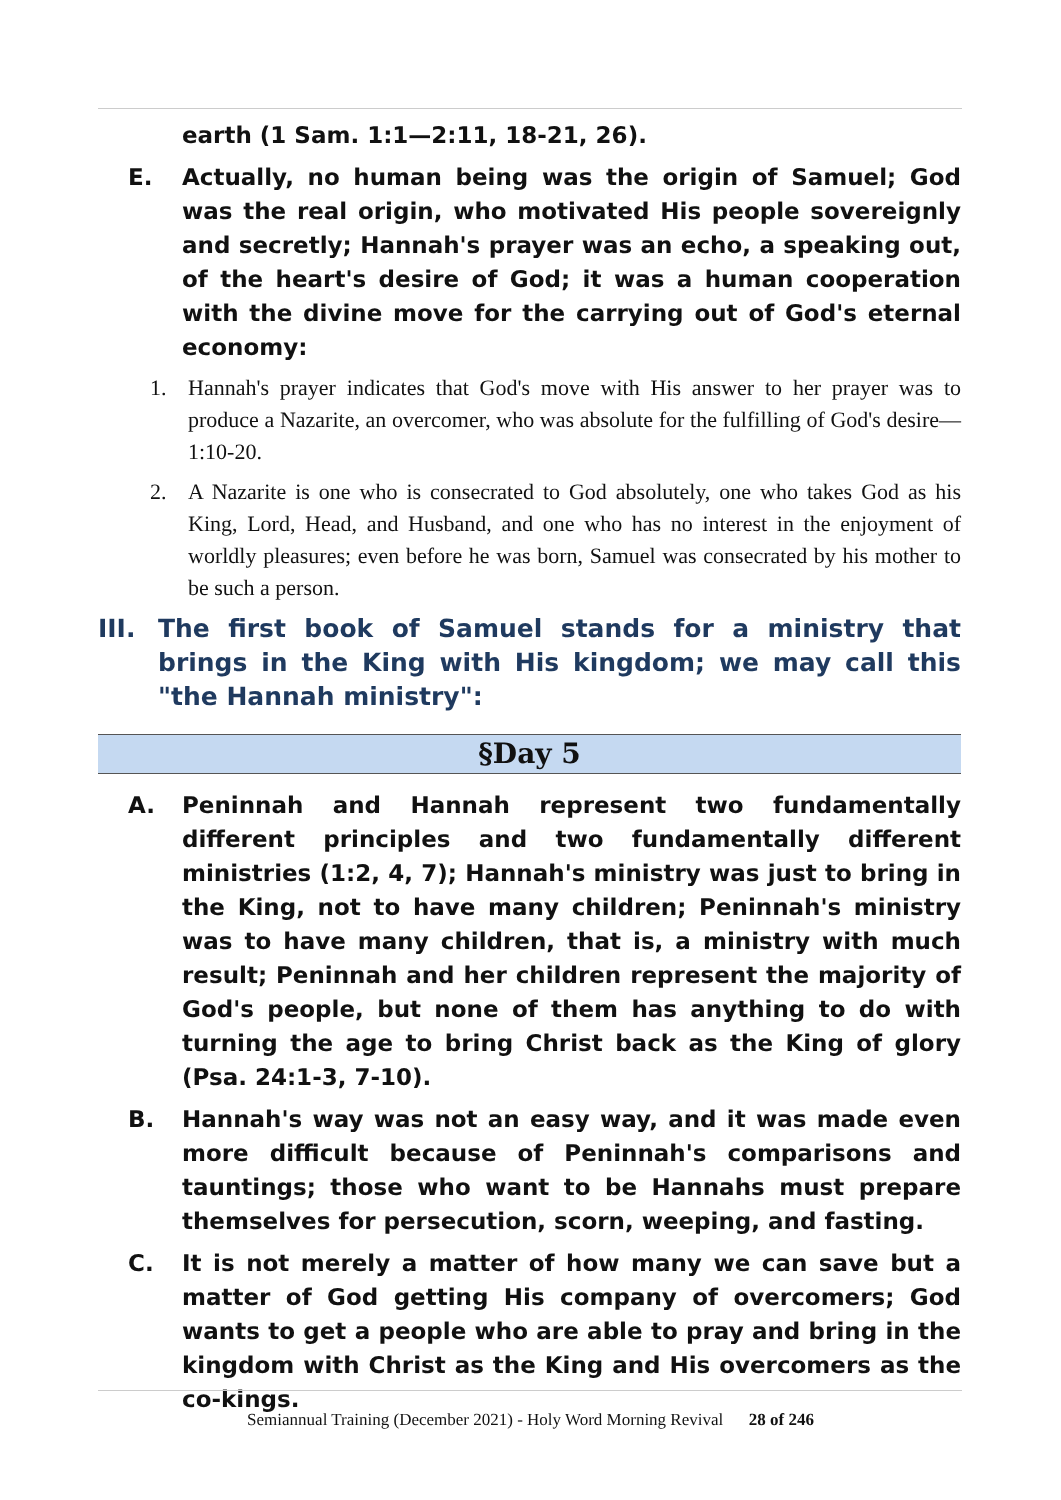earth (1 Sam. 1:1—2:11, 18-21, 26).
E. Actually, no human being was the origin of Samuel; God was the real origin, who motivated His people sovereignly and secretly; Hannah's prayer was an echo, a speaking out, of the heart's desire of God; it was a human cooperation with the divine move for the carrying out of God's eternal economy:
1. Hannah's prayer indicates that God's move with His answer to her prayer was to produce a Nazarite, an overcomer, who was absolute for the fulfilling of God's desire—1:10-20.
2. A Nazarite is one who is consecrated to God absolutely, one who takes God as his King, Lord, Head, and Husband, and one who has no interest in the enjoyment of worldly pleasures; even before he was born, Samuel was consecrated by his mother to be such a person.
III. The first book of Samuel stands for a ministry that brings in the King with His kingdom; we may call this "the Hannah ministry":
§Day 5
A. Peninnah and Hannah represent two fundamentally different principles and two fundamentally different ministries (1:2, 4, 7); Hannah's ministry was just to bring in the King, not to have many children; Peninnah's ministry was to have many children, that is, a ministry with much result; Peninnah and her children represent the majority of God's people, but none of them has anything to do with turning the age to bring Christ back as the King of glory (Psa. 24:1-3, 7-10).
B. Hannah's way was not an easy way, and it was made even more difficult because of Peninnah's comparisons and tauntings; those who want to be Hannahs must prepare themselves for persecution, scorn, weeping, and fasting.
C. It is not merely a matter of how many we can save but a matter of God getting His company of overcomers; God wants to get a people who are able to pray and bring in the kingdom with Christ as the King and His overcomers as the co-kings.
Semiannual Training (December 2021) - Holy Word Morning Revival 28 of 246